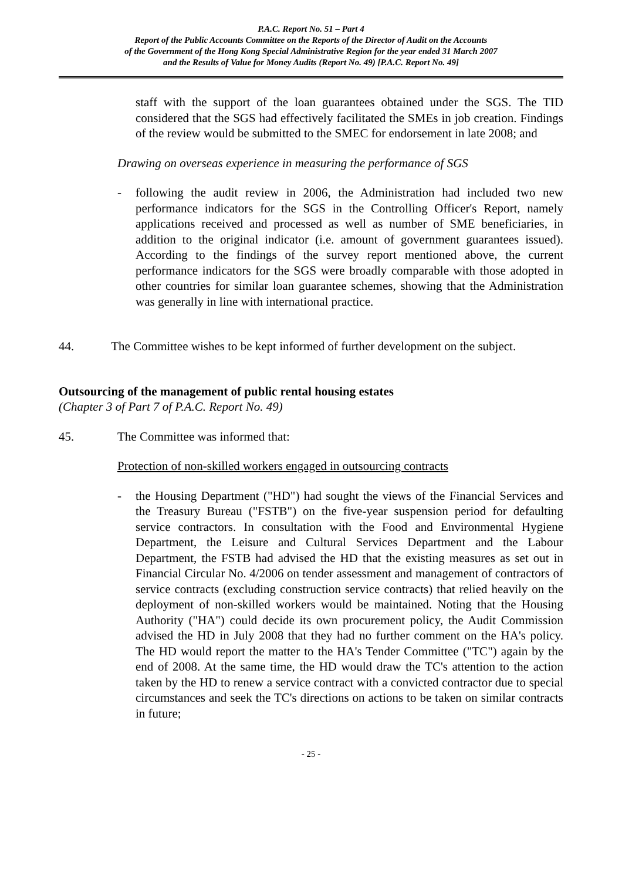P.A.C. Report No. 51 – Part 4
Report of the Public Accounts Committee on the Reports of the Director of Audit on the Accounts
of the Government of the Hong Kong Special Administrative Region for the year ended 31 March 2007
and the Results of Value for Money Audits (Report No. 49) [P.A.C. Report No. 49]
staff with the support of the loan guarantees obtained under the SGS. The TID considered that the SGS had effectively facilitated the SMEs in job creation. Findings of the review would be submitted to the SMEC for endorsement in late 2008; and
Drawing on overseas experience in measuring the performance of SGS
- following the audit review in 2006, the Administration had included two new performance indicators for the SGS in the Controlling Officer's Report, namely applications received and processed as well as number of SME beneficiaries, in addition to the original indicator (i.e. amount of government guarantees issued). According to the findings of the survey report mentioned above, the current performance indicators for the SGS were broadly comparable with those adopted in other countries for similar loan guarantee schemes, showing that the Administration was generally in line with international practice.
44. The Committee wishes to be kept informed of further development on the subject.
Outsourcing of the management of public rental housing estates
(Chapter 3 of Part 7 of P.A.C. Report No. 49)
45. The Committee was informed that:
Protection of non-skilled workers engaged in outsourcing contracts
- the Housing Department ("HD") had sought the views of the Financial Services and the Treasury Bureau ("FSTB") on the five-year suspension period for defaulting service contractors. In consultation with the Food and Environmental Hygiene Department, the Leisure and Cultural Services Department and the Labour Department, the FSTB had advised the HD that the existing measures as set out in Financial Circular No. 4/2006 on tender assessment and management of contractors of service contracts (excluding construction service contracts) that relied heavily on the deployment of non-skilled workers would be maintained. Noting that the Housing Authority ("HA") could decide its own procurement policy, the Audit Commission advised the HD in July 2008 that they had no further comment on the HA's policy. The HD would report the matter to the HA's Tender Committee ("TC") again by the end of 2008. At the same time, the HD would draw the TC's attention to the action taken by the HD to renew a service contract with a convicted contractor due to special circumstances and seek the TC's directions on actions to be taken on similar contracts in future;
- 25 -